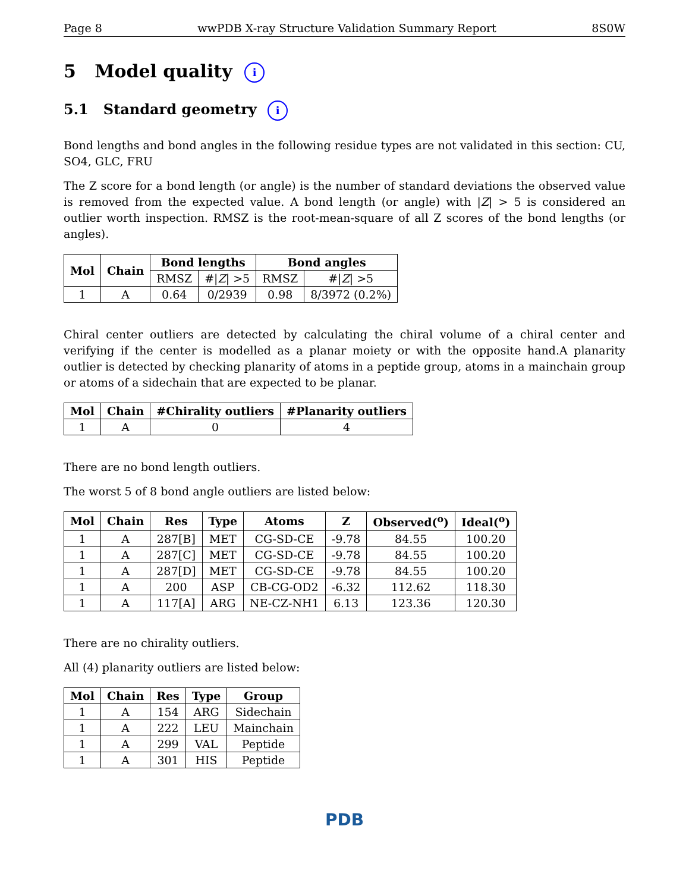Page 8 wwPDB X-ray Structure Validation Summary Report 8S0W
5 Model quality i
5.1 Standard geometry i
Bond lengths and bond angles in the following residue types are not validated in this section: CU, SO4, GLC, FRU
The Z score for a bond length (or angle) is the number of standard deviations the observed value is removed from the expected value. A bond length (or angle) with |Z| > 5 is considered an outlier worth inspection. RMSZ is the root-mean-square of all Z scores of the bond lengths (or angles).
| Mol | Chain | Bond lengths | | Bond angles | |
| --- | --- | --- | --- | --- | --- |
| | | RMSZ | #/ Z / >5 | RMSZ | #/ Z / >5 |
| 1 | A | 0.64 | 0/2939 | 0.98 | 8/3972 (0.2%) |
Chiral center outliers are detected by calculating the chiral volume of a chiral center and verifying if the center is modelled as a planar moiety or with the opposite hand.A planarity outlier is detected by checking planarity of atoms in a peptide group, atoms in a mainchain group or atoms of a sidechain that are expected to be planar.
| Mol | Chain | #Chirality outliers | #Planarity outliers |
| --- | --- | --- | --- |
| 1 | A | 0 | 4 |
There are no bond length outliers.
The worst 5 of 8 bond angle outliers are listed below:
| Mol | Chain | Res | Type | Atoms | Z | Observed(<sup>o</sup>) | Ideal(<sup>o</sup>) |
| --- | --- | --- | --- | --- | --- | --- | --- |
| 1 | A | 287[B] | MET | CG-SD-CE | -9.78 | 84.55 | 100.20 |
| 1 | A | 287[C] | MET | CG-SD-CE | -9.78 | 84.55 | 100.20 |
| 1 | A | 287[D] | MET | CG-SD-CE | -9.78 | 84.55 | 100.20 |
| 1 | A | 200 | ASP | CB-CG-OD2 | -6.32 | 112.62 | 118.30 |
| 1 | A | 117[A] | ARG | NE-CZ-NH1 | 6.13 | 123.36 | 120.30 |
There are no chirality outliers.
All (4) planarity outliers are listed below:
| Mol | Chain | Res | Type | Group |
| --- | --- | --- | --- | --- |
| 1 | A | 154 | ARG | Sidechain |
| 1 | A | 222 | LEU | Mainchain |
| 1 | A | 299 | VAL | Peptide |
| 1 | A | 301 | HIS | Peptide |
PDB